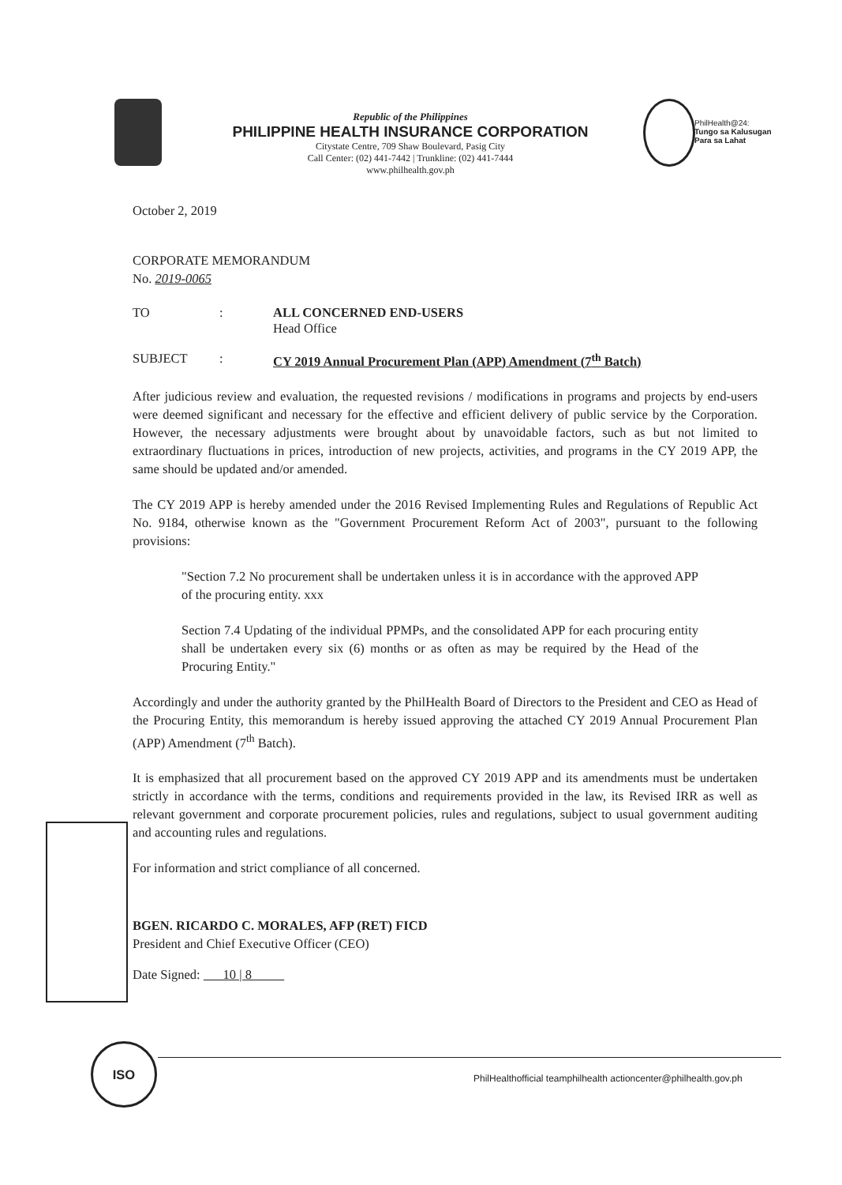Republic of the Philippines
PHILIPPINE HEALTH INSURANCE CORPORATION
Citystate Centre, 709 Shaw Boulevard, Pasig City
Call Center: (02) 441-7442 | Trunkline: (02) 441-7444
www.philhealth.gov.ph
PhilHealth@24:
Tungo sa Kalusugan
Para sa Lahat
October 2, 2019
CORPORATE MEMORANDUM
No. 2019-0065
TO : ALL CONCERNED END-USERS
Head Office
SUBJECT : CY 2019 Annual Procurement Plan (APP) Amendment (7<sup>th</sup> Batch)
After judicious review and evaluation, the requested revisions / modifications in programs and projects by end-users were deemed significant and necessary for the effective and efficient delivery of public service by the Corporation. However, the necessary adjustments were brought about by unavoidable factors, such as but not limited to extraordinary fluctuations in prices, introduction of new projects, activities, and programs in the CY 2019 APP, the same should be updated and/or amended.
The CY 2019 APP is hereby amended under the 2016 Revised Implementing Rules and Regulations of Republic Act No. 9184, otherwise known as the "Government Procurement Reform Act of 2003", pursuant to the following provisions:
"Section 7.2 No procurement shall be undertaken unless it is in accordance with the approved APP of the procuring entity. xxx
Section 7.4 Updating of the individual PPMPs, and the consolidated APP for each procuring entity shall be undertaken every six (6) months or as often as may be required by the Head of the Procuring Entity."
Accordingly and under the authority granted by the PhilHealth Board of Directors to the President and CEO as Head of the Procuring Entity, this memorandum is hereby issued approving the attached CY 2019 Annual Procurement Plan (APP) Amendment (7<sup>th</sup> Batch).
It is emphasized that all procurement based on the approved CY 2019 APP and its amendments must be undertaken strictly in accordance with the terms, conditions and requirements provided in the law, its Revised IRR as well as relevant government and corporate procurement policies, rules and regulations, subject to usual government auditing and accounting rules and regulations.
For information and strict compliance of all concerned.
BGEN. RICARDO C. MORALES, AFP (RET) FICD
President and Chief Executive Officer (CEO)
Date Signed: 10 | 8
ISO
PhilHealthofficial teamphilhealth actioncenter@philhealth.gov.ph